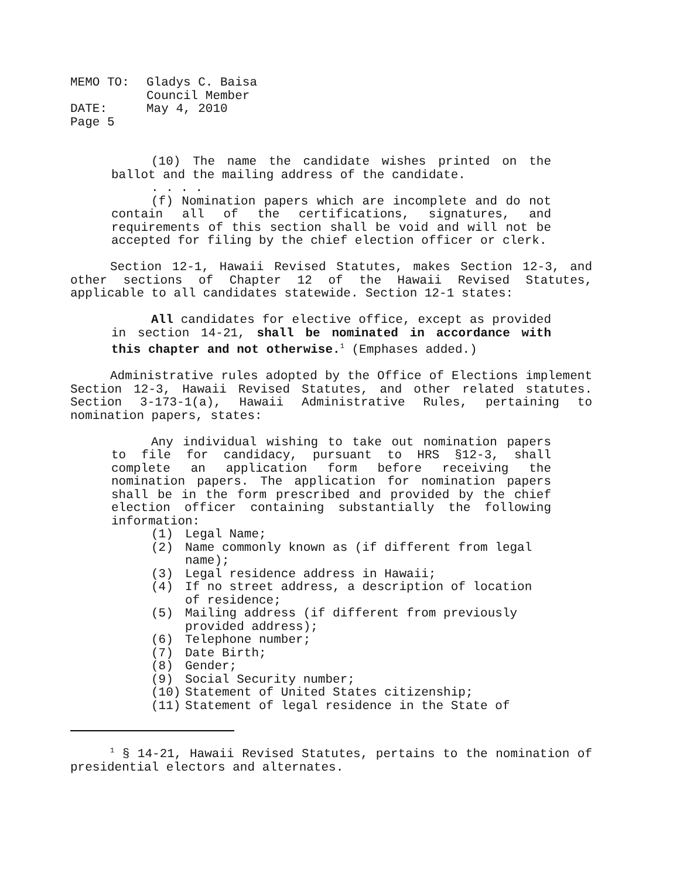| MEMO TO: | Gladys C. Baisa Council Member |
| DATE: | May 4, 2010 |
| Page 5 | |
(10) The name the candidate wishes printed on the ballot and the mailing address of the candidate.
. . . .
(f) Nomination papers which are incomplete and do not contain all of the certifications, signatures, and requirements of this section shall be void and will not be accepted for filing by the chief election officer or clerk.
Section 12-1, Hawaii Revised Statutes, makes Section 12-3, and other sections of Chapter 12 of the Hawaii Revised Statutes, applicable to all candidates statewide. Section 12-1 states:
All candidates for elective office, except as provided in section 14-21, shall be nominated in accordance with this chapter and not otherwise.<sup>1</sup> (Emphases added.)
Administrative rules adopted by the Office of Elections implement Section 12-3, Hawaii Revised Statutes, and other related statutes. Section 3-173-1(a), Hawaii Administrative Rules, pertaining to nomination papers, states:
Any individual wishing to take out nomination papers to file for candidacy, pursuant to HRS §12-3, shall complete an application form before receiving the nomination papers. The application for nomination papers shall be in the form prescribed and provided by the chief election officer containing substantially the following information:
(1) Legal Name;
(2) Name commonly known as (if different from legal name);
(3) Legal residence address in Hawaii;
(4) If no street address, a description of location of residence;
(5) Mailing address (if different from previously provided address);
(6) Telephone number;
(7) Date Birth;
(8) Gender;
(9) Social Security number;
(10) Statement of United States citizenship;
(11) Statement of legal residence in the State of
<sup>1</sup> § 14-21, Hawaii Revised Statutes, pertains to the nomination of presidential electors and alternates.